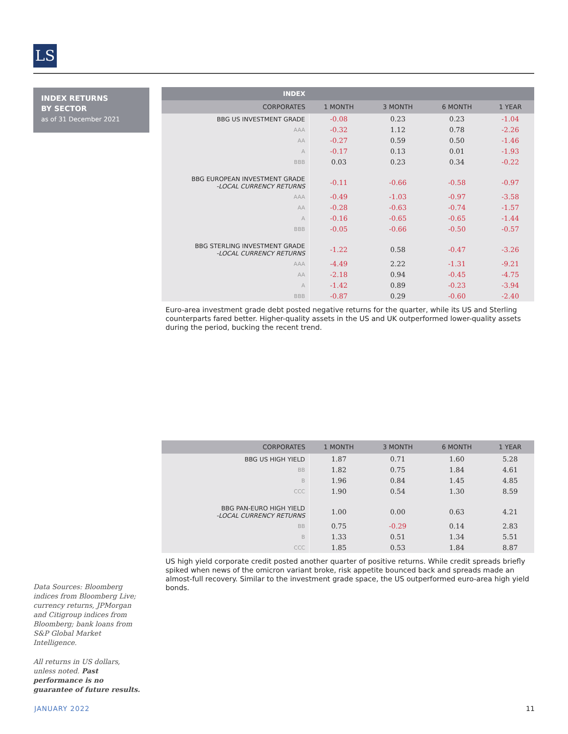LS
INDEX RETURNS
BY SECTOR
as of 31 December 2021
| INDEX | | | | |
| --- | --- | --- | --- | --- |
| CORPORATES | 1 MONTH | 3 MONTH | 6 MONTH | 1 YEAR |
| BBG US INVESTMENT GRADE | -0.08 | 0.23 | 0.23 | -1.04 |
| AAA | -0.32 | 1.12 | 0.78 | -2.26 |
| AA | -0.27 | 0.59 | 0.50 | -1.46 |
| A | -0.17 | 0.13 | 0.01 | -1.93 |
| BBB | 0.03 | 0.23 | 0.34 | -0.22 |
| BBG EUROPEAN INVESTMENT GRADE -LOCAL CURRENCY RETURNS | -0.11 | -0.66 | -0.58 | -0.97 |
| AAA | -0.49 | -1.03 | -0.97 | -3.58 |
| AA | -0.28 | -0.63 | -0.74 | -1.57 |
| A | -0.16 | -0.65 | -0.65 | -1.44 |
| BBB | -0.05 | -0.66 | -0.50 | -0.57 |
| BBG STERLING INVESTMENT GRADE -LOCAL CURRENCY RETURNS | -1.22 | 0.58 | -0.47 | -3.26 |
| AAA | -4.49 | 2.22 | -1.31 | -9.21 |
| AA | -2.18 | 0.94 | -0.45 | -4.75 |
| A | -1.42 | 0.89 | -0.23 | -3.94 |
| BBB | -0.87 | 0.29 | -0.60 | -2.40 |
Euro-area investment grade debt posted negative returns for the quarter, while its US and Sterling counterparts fared better. Higher-quality assets in the US and UK outperformed lower-quality assets during the period, bucking the recent trend.
| CORPORATES | 1 MONTH | 3 MONTH | 6 MONTH | 1 YEAR |
| --- | --- | --- | --- | --- |
| BBG US HIGH YIELD | 1.87 | 0.71 | 1.60 | 5.28 |
| BB | 1.82 | 0.75 | 1.84 | 4.61 |
| B | 1.96 | 0.84 | 1.45 | 4.85 |
| CCC | 1.90 | 0.54 | 1.30 | 8.59 |
| BBG PAN-EURO HIGH YIELD -LOCAL CURRENCY RETURNS | 1.00 | 0.00 | 0.63 | 4.21 |
| BB | 0.75 | -0.29 | 0.14 | 2.83 |
| B | 1.33 | 0.51 | 1.34 | 5.51 |
| CCC | 1.85 | 0.53 | 1.84 | 8.87 |
US high yield corporate credit posted another quarter of positive returns. While credit spreads briefly spiked when news of the omicron variant broke, risk appetite bounced back and spreads made an almost-full recovery. Similar to the investment grade space, the US outperformed euro-area high yield bonds.
Data Sources: Bloomberg indices from Bloomberg Live; currency returns, JPMorgan and Citigroup indices from Bloomberg; bank loans from S&P Global Market Intelligence.
All returns in US dollars, unless noted. Past performance is no guarantee of future results.
JANUARY 2022 11